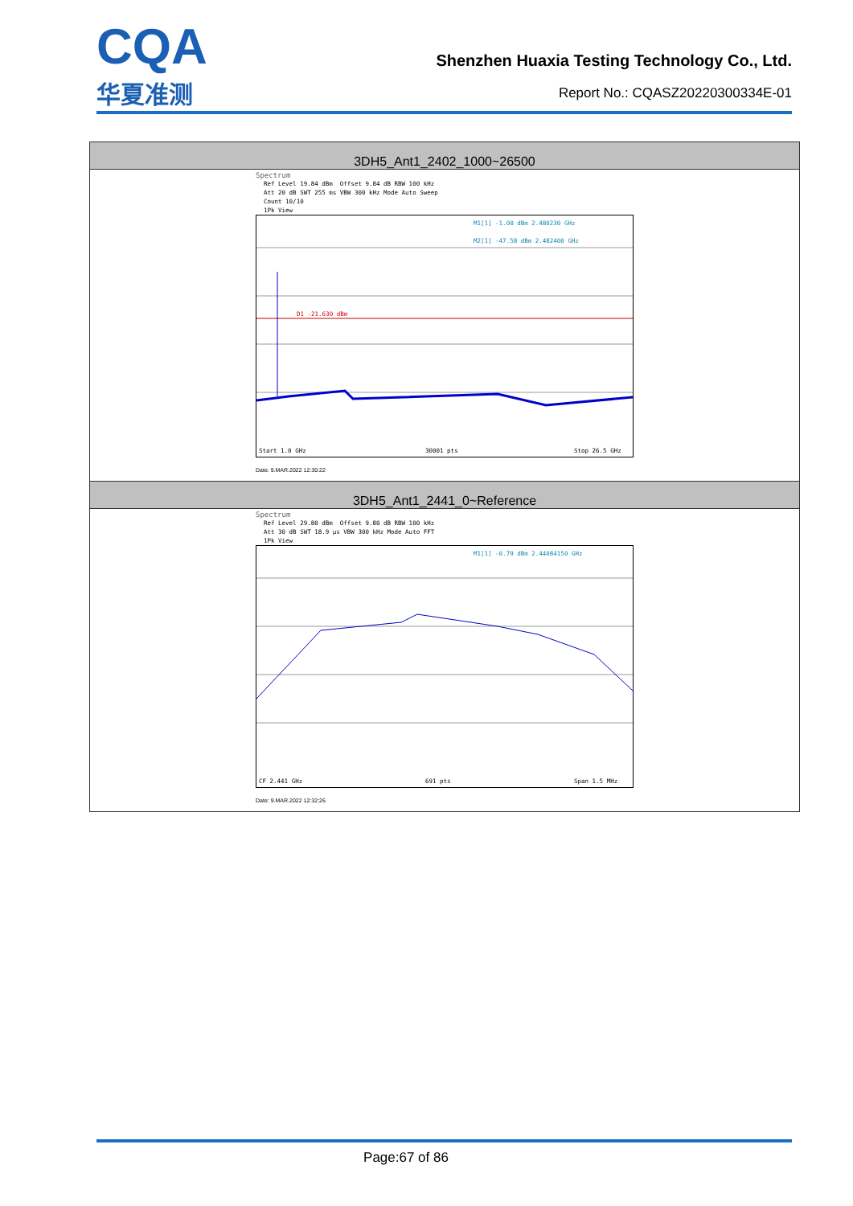CQA
华夏准测
Shenzhen Huaxia Testing Technology Co., Ltd.
Report No.: CQASZ20220300334E-01
| 3DH5_Ant1_2402_1000~26500 |
| --- |
| Spectrum Ref Level 19.84 dBm Offset 9.84 dB RBW 100 kHz Att 20 dB SWT 255 ms VBW 300 kHz Mode Auto Sweep Count 10/10 1Pk View M1[1] -1.00 dBm 2.480230 GHz M2[1] -47.58 dBm 2.482400 GHz D1 -21.630 dBm Start 1.0 GHz 30001 pts Stop 26.5 GHz Date: 9.MAR.2022 12:30:22 |
| 3DH5_Ant1_2441_0~Reference |
| Spectrum Ref Level 29.80 dBm Offset 9.80 dB RBW 100 kHz Att 30 dB SWT 18.9 µs VBW 300 kHz Mode Auto FFT 1Pk View M1[1] -0.79 dBm 2.44084150 GHz CF 2.441 GHz 691 pts Span 1.5 MHz Date: 9.MAR.2022 12:32:26 |
Page:67 of 86